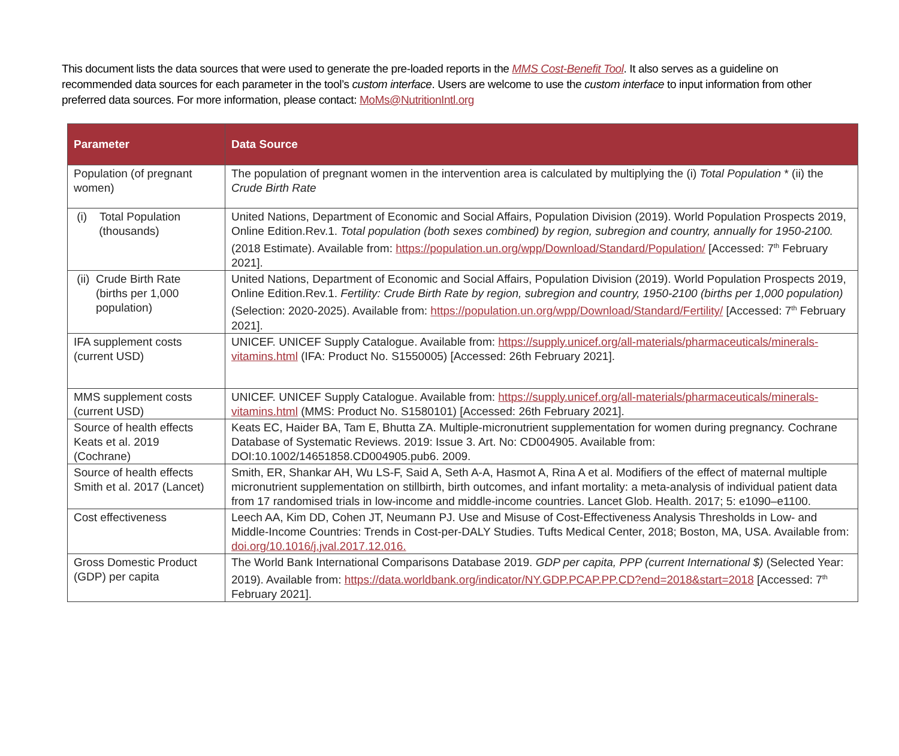This document lists the data sources that were used to generate the pre-loaded reports in the MMS Cost-Benefit Tool. It also serves as a guideline on recommended data sources for each parameter in the tool’s custom interface. Users are welcome to use the custom interface to input information from other preferred data sources. For more information, please contact: MoMs@NutritionIntl.org
| Parameter | Data Source |
| --- | --- |
| Population (of pregnant women) | The population of pregnant women in the intervention area is calculated by multiplying the (i) Total Population * (ii) the Crude Birth Rate |
| (i) Total Population (thousands) | United Nations, Department of Economic and Social Affairs, Population Division (2019). World Population Prospects 2019, Online Edition.Rev.1. Total population (both sexes combined) by region, subregion and country, annually for 1950-2100. (2018 Estimate). Available from: https://population.un.org/wpp/Download/Standard/Population/ [Accessed: 7<sup>th</sup> February 2021]. |
| (ii) Crude Birth Rate (births per 1,000 population) | United Nations, Department of Economic and Social Affairs, Population Division (2019). World Population Prospects 2019, Online Edition.Rev.1. Fertility: Crude Birth Rate by region, subregion and country, 1950-2100 (births per 1,000 population) (Selection: 2020-2025). Available from: https://population.un.org/wpp/Download/Standard/Fertility/ [Accessed: 7<sup>th</sup> February 2021]. |
| IFA supplement costs (current USD) | UNICEF. UNICEF Supply Catalogue. Available from: https://supply.unicef.org/all-materials/pharmaceuticals/minerals-vitamins.html (IFA: Product No. S1550005) [Accessed: 26th February 2021]. |
| MMS supplement costs (current USD) | UNICEF. UNICEF Supply Catalogue. Available from: https://supply.unicef.org/all-materials/pharmaceuticals/minerals-vitamins.html (MMS: Product No. S1580101) [Accessed: 26th February 2021]. |
| Source of health effects Keats et al. 2019 (Cochrane) | Keats EC, Haider BA, Tam E, Bhutta ZA. Multiple-micronutrient supplementation for women during pregnancy. Cochrane Database of Systematic Reviews. 2019: Issue 3. Art. No: CD004905. Available from: DOI:10.1002/14651858.CD004905.pub6. 2009. |
| Source of health effects Smith et al. 2017 (Lancet) | Smith, ER, Shankar AH, Wu LS-F, Said A, Seth A-A, Hasmot A, Rina A et al. Modifiers of the effect of maternal multiple micronutrient supplementation on stillbirth, birth outcomes, and infant mortality: a meta-analysis of individual patient data from 17 randomised trials in low-income and middle-income countries. Lancet Glob. Health. 2017; 5: e1090–e1100. |
| Cost effectiveness | Leech AA, Kim DD, Cohen JT, Neumann PJ. Use and Misuse of Cost-Effectiveness Analysis Thresholds in Low- and Middle-Income Countries: Trends in Cost-per-DALY Studies. Tufts Medical Center, 2018; Boston, MA, USA. Available from: doi.org/10.1016/j.jval.2017.12.016. |
| Gross Domestic Product (GDP) per capita | The World Bank International Comparisons Database 2019. GDP per capita, PPP (current International $) (Selected Year: 2019). Available from: https://data.worldbank.org/indicator/NY.GDP.PCAP.PP.CD?end=2018&start=2018 [Accessed: 7<sup>th</sup> February 2021]. |